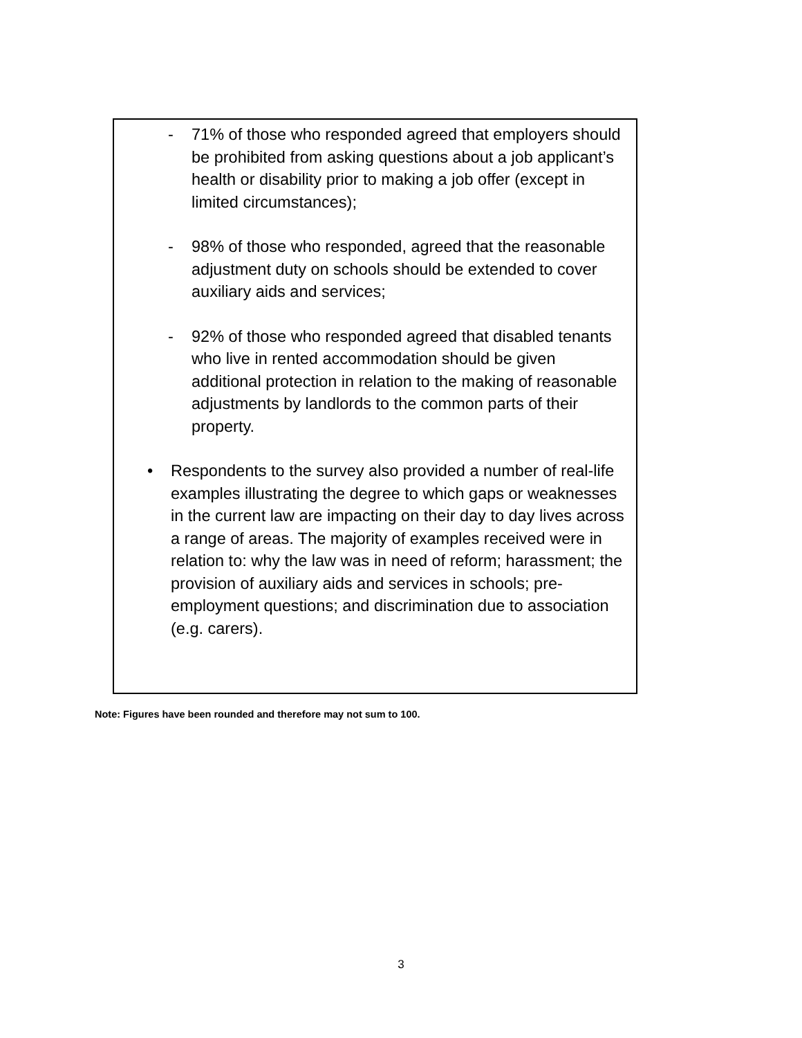- 71% of those who responded agreed that employers should be prohibited from asking questions about a job applicant’s health or disability prior to making a job offer (except in limited circumstances);
- 98% of those who responded, agreed that the reasonable adjustment duty on schools should be extended to cover auxiliary aids and services;
- 92% of those who responded agreed that disabled tenants who live in rented accommodation should be given additional protection in relation to the making of reasonable adjustments by landlords to the common parts of their property.
• Respondents to the survey also provided a number of real-life examples illustrating the degree to which gaps or weaknesses in the current law are impacting on their day to day lives across a range of areas. The majority of examples received were in relation to: why the law was in need of reform; harassment; the provision of auxiliary aids and services in schools; pre-employment questions; and discrimination due to association (e.g. carers).
Note: Figures have been rounded and therefore may not sum to 100.
3